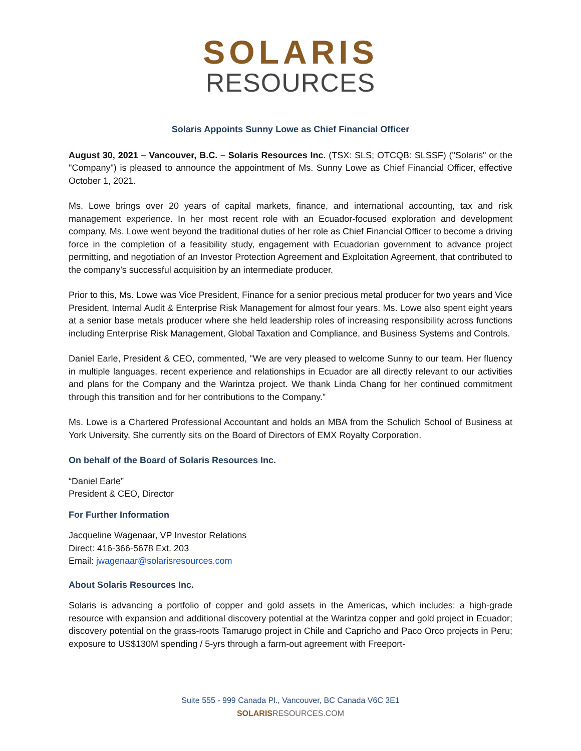SOLARIS
RESOURCES
Solaris Appoints Sunny Lowe as Chief Financial Officer
August 30, 2021 – Vancouver, B.C. – Solaris Resources Inc. (TSX: SLS; OTCQB: SLSSF) ("Solaris" or the "Company") is pleased to announce the appointment of Ms. Sunny Lowe as Chief Financial Officer, effective October 1, 2021.
Ms. Lowe brings over 20 years of capital markets, finance, and international accounting, tax and risk management experience. In her most recent role with an Ecuador-focused exploration and development company, Ms. Lowe went beyond the traditional duties of her role as Chief Financial Officer to become a driving force in the completion of a feasibility study, engagement with Ecuadorian government to advance project permitting, and negotiation of an Investor Protection Agreement and Exploitation Agreement, that contributed to the company’s successful acquisition by an intermediate producer.
Prior to this, Ms. Lowe was Vice President, Finance for a senior precious metal producer for two years and Vice President, Internal Audit & Enterprise Risk Management for almost four years. Ms. Lowe also spent eight years at a senior base metals producer where she held leadership roles of increasing responsibility across functions including Enterprise Risk Management, Global Taxation and Compliance, and Business Systems and Controls.
Daniel Earle, President & CEO, commented, "We are very pleased to welcome Sunny to our team. Her fluency in multiple languages, recent experience and relationships in Ecuador are all directly relevant to our activities and plans for the Company and the Warintza project. We thank Linda Chang for her continued commitment through this transition and for her contributions to the Company.”
Ms. Lowe is a Chartered Professional Accountant and holds an MBA from the Schulich School of Business at York University. She currently sits on the Board of Directors of EMX Royalty Corporation.
On behalf of the Board of Solaris Resources Inc.
“Daniel Earle”
President & CEO, Director
For Further Information
Jacqueline Wagenaar, VP Investor Relations
Direct: 416-366-5678 Ext. 203
Email: jwagenaar@solarisresources.com
About Solaris Resources Inc.
Solaris is advancing a portfolio of copper and gold assets in the Americas, which includes: a high-grade resource with expansion and additional discovery potential at the Warintza copper and gold project in Ecuador; discovery potential on the grass-roots Tamarugo project in Chile and Capricho and Paco Orco projects in Peru; exposure to US$130M spending / 5-yrs through a farm-out agreement with Freeport-
Suite 555 - 999 Canada Pl., Vancouver, BC Canada V6C 3E1
SOLARIS RESOURCES.COM